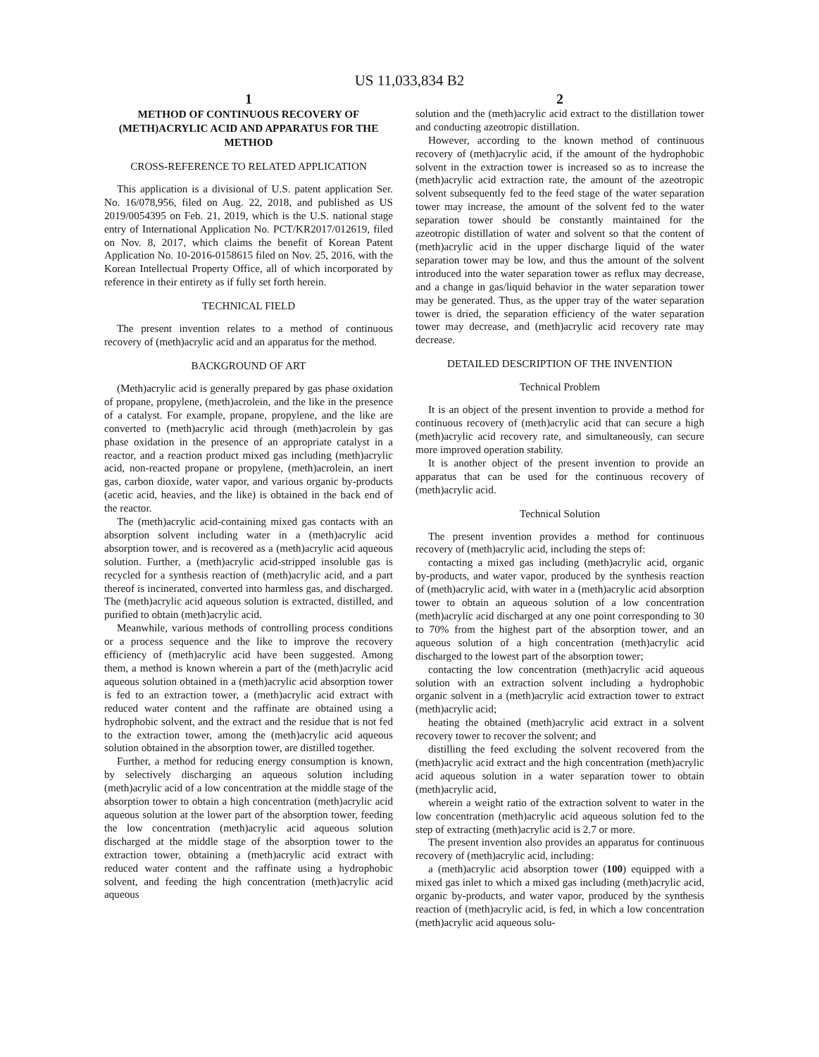US 11,033,834 B2
1
METHOD OF CONTINUOUS RECOVERY OF (METH)ACRYLIC ACID AND APPARATUS FOR THE METHOD
CROSS-REFERENCE TO RELATED APPLICATION
This application is a divisional of U.S. patent application Ser. No. 16/078,956, filed on Aug. 22, 2018, and published as US 2019/0054395 on Feb. 21, 2019, which is the U.S. national stage entry of International Application No. PCT/KR2017/012619, filed on Nov. 8, 2017, which claims the benefit of Korean Patent Application No. 10-2016-0158615 filed on Nov. 25, 2016, with the Korean Intellectual Property Office, all of which incorporated by reference in their entirety as if fully set forth herein.
TECHNICAL FIELD
The present invention relates to a method of continuous recovery of (meth)acrylic acid and an apparatus for the method.
BACKGROUND OF ART
(Meth)acrylic acid is generally prepared by gas phase oxidation of propane, propylene, (meth)acrolein, and the like in the presence of a catalyst. For example, propane, propylene, and the like are converted to (meth)acrylic acid through (meth)acrolein by gas phase oxidation in the presence of an appropriate catalyst in a reactor, and a reaction product mixed gas including (meth)acrylic acid, non-reacted propane or propylene, (meth)acrolein, an inert gas, carbon dioxide, water vapor, and various organic by-products (acetic acid, heavies, and the like) is obtained in the back end of the reactor.
The (meth)acrylic acid-containing mixed gas contacts with an absorption solvent including water in a (meth)acrylic acid absorption tower, and is recovered as a (meth)acrylic acid aqueous solution. Further, a (meth)acrylic acid-stripped insoluble gas is recycled for a synthesis reaction of (meth)acrylic acid, and a part thereof is incinerated, converted into harmless gas, and discharged. The (meth)acrylic acid aqueous solution is extracted, distilled, and purified to obtain (meth)acrylic acid.
Meanwhile, various methods of controlling process conditions or a process sequence and the like to improve the recovery efficiency of (meth)acrylic acid have been suggested. Among them, a method is known wherein a part of the (meth)acrylic acid aqueous solution obtained in a (meth)acrylic acid absorption tower is fed to an extraction tower, a (meth)acrylic acid extract with reduced water content and the raffinate are obtained using a hydrophobic solvent, and the extract and the residue that is not fed to the extraction tower, among the (meth)acrylic acid aqueous solution obtained in the absorption tower, are distilled together.
Further, a method for reducing energy consumption is known, by selectively discharging an aqueous solution including (meth)acrylic acid of a low concentration at the middle stage of the absorption tower to obtain a high concentration (meth)acrylic acid aqueous solution at the lower part of the absorption tower, feeding the low concentration (meth)acrylic acid aqueous solution discharged at the middle stage of the absorption tower to the extraction tower, obtaining a (meth)acrylic acid extract with reduced water content and the raffinate using a hydrophobic solvent, and feeding the high concentration (meth)acrylic acid aqueous
2
solution and the (meth)acrylic acid extract to the distillation tower and conducting azeotropic distillation.
However, according to the known method of continuous recovery of (meth)acrylic acid, if the amount of the hydrophobic solvent in the extraction tower is increased so as to increase the (meth)acrylic acid extraction rate, the amount of the azeotropic solvent subsequently fed to the feed stage of the water separation tower may increase, the amount of the solvent fed to the water separation tower should be constantly maintained for the azeotropic distillation of water and solvent so that the content of (meth)acrylic acid in the upper discharge liquid of the water separation tower may be low, and thus the amount of the solvent introduced into the water separation tower as reflux may decrease, and a change in gas/liquid behavior in the water separation tower may be generated. Thus, as the upper tray of the water separation tower is dried, the separation efficiency of the water separation tower may decrease, and (meth)acrylic acid recovery rate may decrease.
DETAILED DESCRIPTION OF THE INVENTION
Technical Problem
It is an object of the present invention to provide a method for continuous recovery of (meth)acrylic acid that can secure a high (meth)acrylic acid recovery rate, and simultaneously, can secure more improved operation stability.
It is another object of the present invention to provide an apparatus that can be used for the continuous recovery of (meth)acrylic acid.
Technical Solution
The present invention provides a method for continuous recovery of (meth)acrylic acid, including the steps of:
contacting a mixed gas including (meth)acrylic acid, organic by-products, and water vapor, produced by the synthesis reaction of (meth)acrylic acid, with water in a (meth)acrylic acid absorption tower to obtain an aqueous solution of a low concentration (meth)acrylic acid discharged at any one point corresponding to 30 to 70% from the highest part of the absorption tower, and an aqueous solution of a high concentration (meth)acrylic acid discharged to the lowest part of the absorption tower;
contacting the low concentration (meth)acrylic acid aqueous solution with an extraction solvent including a hydrophobic organic solvent in a (meth)acrylic acid extraction tower to extract (meth)acrylic acid;
heating the obtained (meth)acrylic acid extract in a solvent recovery tower to recover the solvent; and
distilling the feed excluding the solvent recovered from the (meth)acrylic acid extract and the high concentration (meth)acrylic acid aqueous solution in a water separation tower to obtain (meth)acrylic acid,
wherein a weight ratio of the extraction solvent to water in the low concentration (meth)acrylic acid aqueous solution fed to the step of extracting (meth)acrylic acid is 2.7 or more.
The present invention also provides an apparatus for continuous recovery of (meth)acrylic acid, including:
a (meth)acrylic acid absorption tower (100) equipped with a mixed gas inlet to which a mixed gas including (meth)acrylic acid, organic by-products, and water vapor, produced by the synthesis reaction of (meth)acrylic acid, is fed, in which a low concentration (meth)acrylic acid aqueous solu-